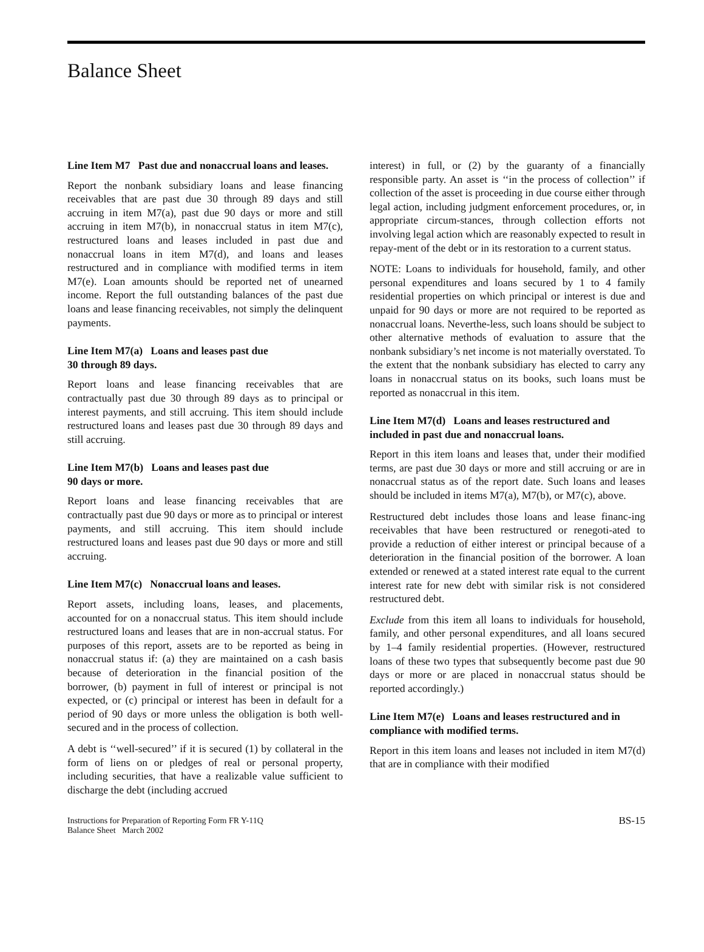Balance Sheet
Line Item M7 Past due and nonaccrual loans and leases.
Report the nonbank subsidiary loans and lease financing receivables that are past due 30 through 89 days and still accruing in item M7(a), past due 90 days or more and still accruing in item M7(b), in nonaccrual status in item M7(c), restructured loans and leases included in past due and nonaccrual loans in item M7(d), and loans and leases restructured and in compliance with modified terms in item M7(e). Loan amounts should be reported net of unearned income. Report the full outstanding balances of the past due loans and lease financing receivables, not simply the delinquent payments.
Line Item M7(a) Loans and leases past due
30 through 89 days.
Report loans and lease financing receivables that are contractually past due 30 through 89 days as to principal or interest payments, and still accruing. This item should include restructured loans and leases past due 30 through 89 days and still accruing.
Line Item M7(b) Loans and leases past due
90 days or more.
Report loans and lease financing receivables that are contractually past due 90 days or more as to principal or interest payments, and still accruing. This item should include restructured loans and leases past due 90 days or more and still accruing.
Line Item M7(c) Nonaccrual loans and leases.
Report assets, including loans, leases, and placements, accounted for on a nonaccrual status. This item should include restructured loans and leases that are in non-accrual status. For purposes of this report, assets are to be reported as being in nonaccrual status if: (a) they are maintained on a cash basis because of deterioration in the financial position of the borrower, (b) payment in full of interest or principal is not expected, or (c) principal or interest has been in default for a period of 90 days or more unless the obligation is both well-secured and in the process of collection.
A debt is ‘‘well-secured’’ if it is secured (1) by collateral in the form of liens on or pledges of real or personal property, including securities, that have a realizable value sufficient to discharge the debt (including accrued
interest) in full, or (2) by the guaranty of a financially responsible party. An asset is ‘‘in the process of collection’’ if collection of the asset is proceeding in due course either through legal action, including judgment enforcement procedures, or, in appropriate circum-stances, through collection efforts not involving legal action which are reasonably expected to result in repay-ment of the debt or in its restoration to a current status.
NOTE: Loans to individuals for household, family, and other personal expenditures and loans secured by 1 to 4 family residential properties on which principal or interest is due and unpaid for 90 days or more are not required to be reported as nonaccrual loans. Neverthe-less, such loans should be subject to other alternative methods of evaluation to assure that the nonbank subsidiary’s net income is not materially overstated. To the extent that the nonbank subsidiary has elected to carry any loans in nonaccrual status on its books, such loans must be reported as nonaccrual in this item.
Line Item M7(d) Loans and leases restructured and included in past due and nonaccrual loans.
Report in this item loans and leases that, under their modified terms, are past due 30 days or more and still accruing or are in nonaccrual status as of the report date. Such loans and leases should be included in items M7(a), M7(b), or M7(c), above.
Restructured debt includes those loans and lease financ-ing receivables that have been restructured or renegoti-ated to provide a reduction of either interest or principal because of a deterioration in the financial position of the borrower. A loan extended or renewed at a stated interest rate equal to the current interest rate for new debt with similar risk is not considered restructured debt.
Exclude from this item all loans to individuals for household, family, and other personal expenditures, and all loans secured by 1–4 family residential properties. (However, restructured loans of these two types that subsequently become past due 90 days or more or are placed in nonaccrual status should be reported accordingly.)
Line Item M7(e) Loans and leases restructured and in compliance with modified terms.
Report in this item loans and leases not included in item M7(d) that are in compliance with their modified
Instructions for Preparation of Reporting Form FR Y-11Q
Balance Sheet March 2002
BS-15